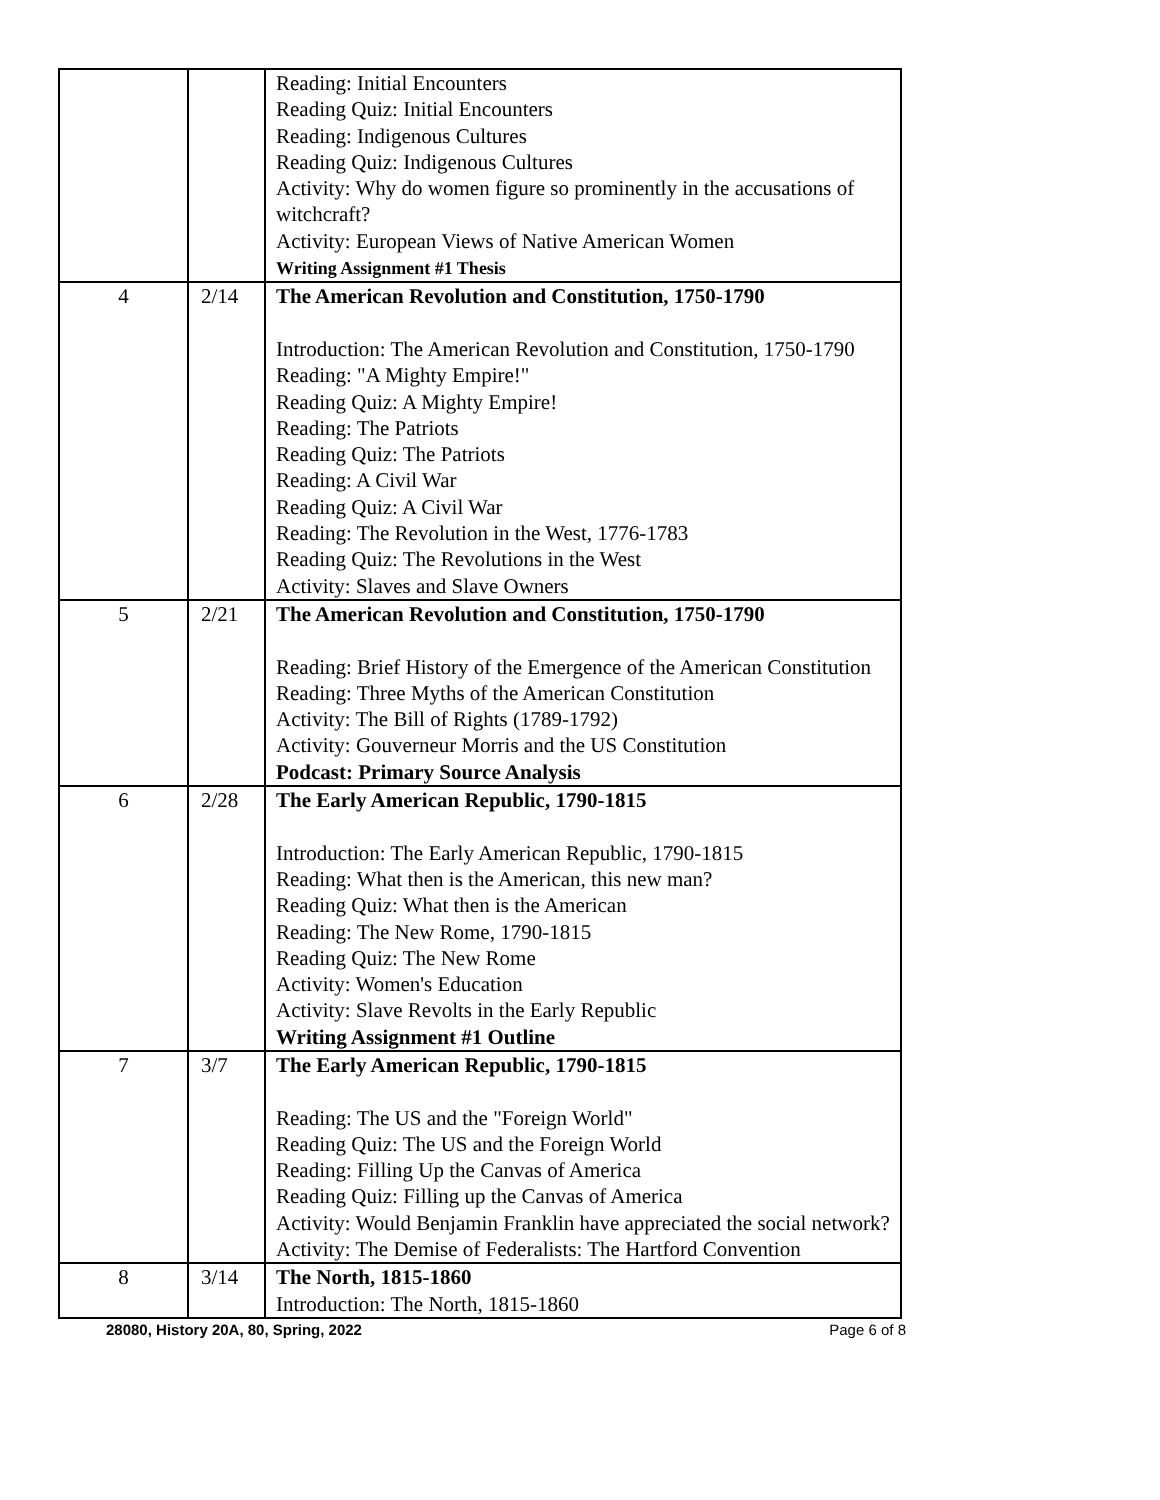| | | Reading: Initial Encounters Reading Quiz: Initial Encounters Reading: Indigenous Cultures Reading Quiz: Indigenous Cultures Activity: Why do women figure so prominently in the accusations of witchcraft? Activity: European Views of Native American Women Writing Assignment #1 Thesis |
| 4 | 2/14 | The American Revolution and Constitution, 1750-1790 Introduction: The American Revolution and Constitution, 1750-1790 Reading: "A Mighty Empire!" Reading Quiz: A Mighty Empire! Reading: The Patriots Reading Quiz: The Patriots Reading: A Civil War Reading Quiz: A Civil War Reading: The Revolution in the West, 1776-1783 Reading Quiz: The Revolutions in the West Activity: Slaves and Slave Owners |
| 5 | 2/21 | The American Revolution and Constitution, 1750-1790 Reading: Brief History of the Emergence of the American Constitution Reading: Three Myths of the American Constitution Activity: The Bill of Rights (1789-1792) Activity: Gouverneur Morris and the US Constitution Podcast: Primary Source Analysis |
| 6 | 2/28 | The Early American Republic, 1790-1815 Introduction: The Early American Republic, 1790-1815 Reading: What then is the American, this new man? Reading Quiz: What then is the American Reading: The New Rome, 1790-1815 Reading Quiz: The New Rome Activity: Women's Education Activity: Slave Revolts in the Early Republic Writing Assignment #1 Outline |
| 7 | 3/7 | The Early American Republic, 1790-1815 Reading: The US and the "Foreign World" Reading Quiz: The US and the Foreign World Reading: Filling Up the Canvas of America Reading Quiz: Filling up the Canvas of America Activity: Would Benjamin Franklin have appreciated the social network? Activity: The Demise of Federalists: The Hartford Convention |
| 8 | 3/14 | The North, 1815-1860 Introduction: The North, 1815-1860 |
28080, History 20A, 80, Spring, 2022 Page 6 of 8